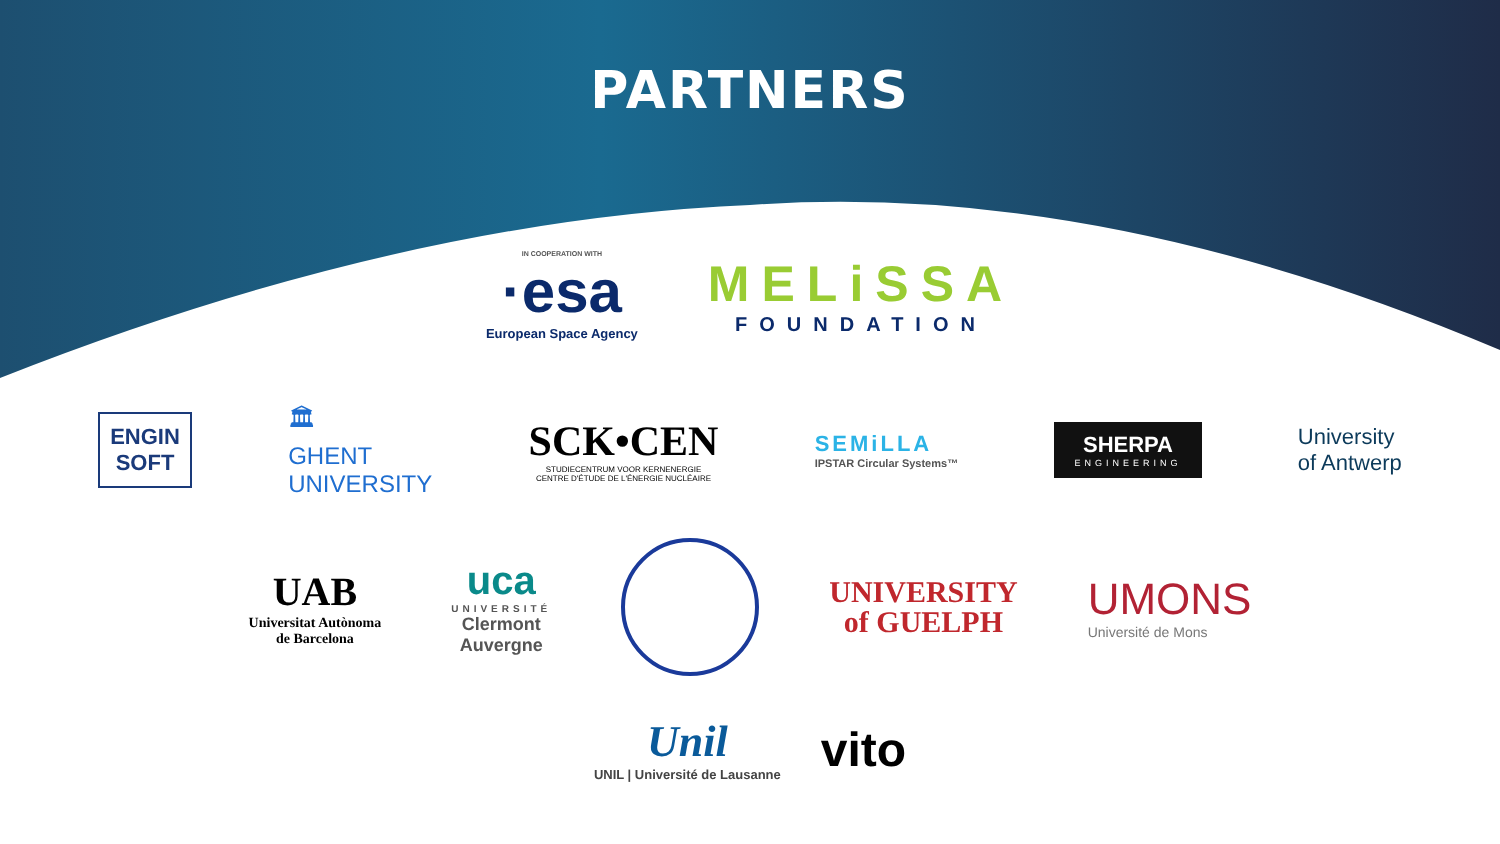PARTNERS
IN COOPERATION WITH
·esa
European Space Agency
MELiSSA
FOUNDATION
ENGIN
SOFT
🏛
GHENT
UNIVERSITY
SCK•CEN
STUDIECENTRUM VOOR KERNENERGIE
CENTRE D'ÉTUDE DE L'ÉNERGIE NUCLÉAIRE
SEMiLLA
IPSTAR Circular Systems™
SHERPA
ENGINEERING
University
of Antwerp
UAB
Universitat Autònoma
de Barcelona
uca
UNIVERSITÉ
Clermont
Auvergne
UNIVERSITY
of GUELPH
UMONS
Université de Mons
Unil
UNIL | Université de Lausanne
vito